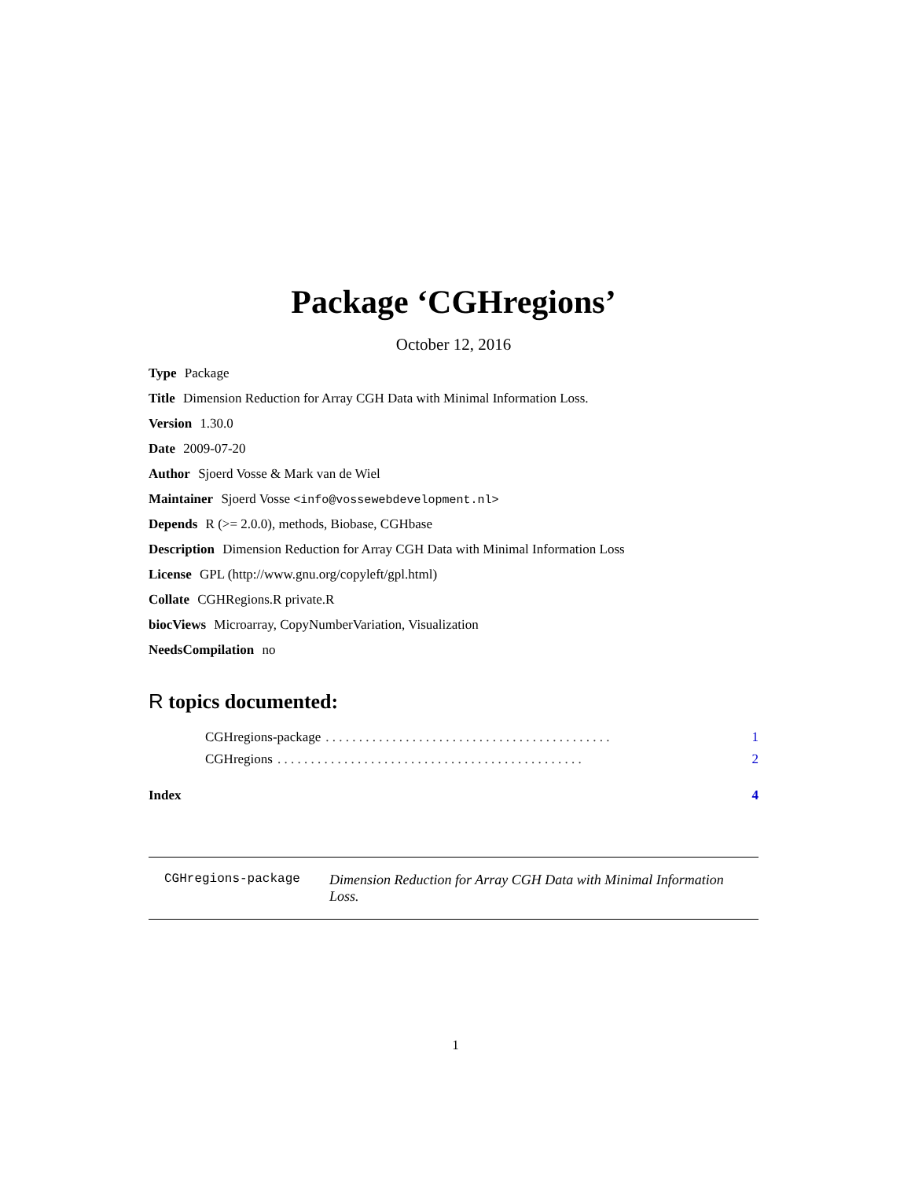Package ‘CGHregions’
October 12, 2016
Type Package
Title Dimension Reduction for Array CGH Data with Minimal Information Loss.
Version 1.30.0
Date 2009-07-20
Author Sjoerd Vosse & Mark van de Wiel
Maintainer Sjoerd Vosse <info@vossewebdevelopment.nl>
Depends R (>= 2.0.0), methods, Biobase, CGHbase
Description Dimension Reduction for Array CGH Data with Minimal Information Loss
License GPL (http://www.gnu.org/copyleft/gpl.html)
Collate CGHRegions.R private.R
biocViews Microarray, CopyNumberVariation, Visualization
NeedsCompilation no
R topics documented:
CGHregions-package. . . . . . . . . . . . . . . . . . . . . . . . . . . . . . . . . . . . . . . . . . . 1
CGHregions. . . . . . . . . . . . . . . . . . . . . . . . . . . . . . . . . . . . . . . . . . . . . . 2
Index 4
CGHregions-package Dimension Reduction for Array CGH Data with Minimal Information Loss.
1